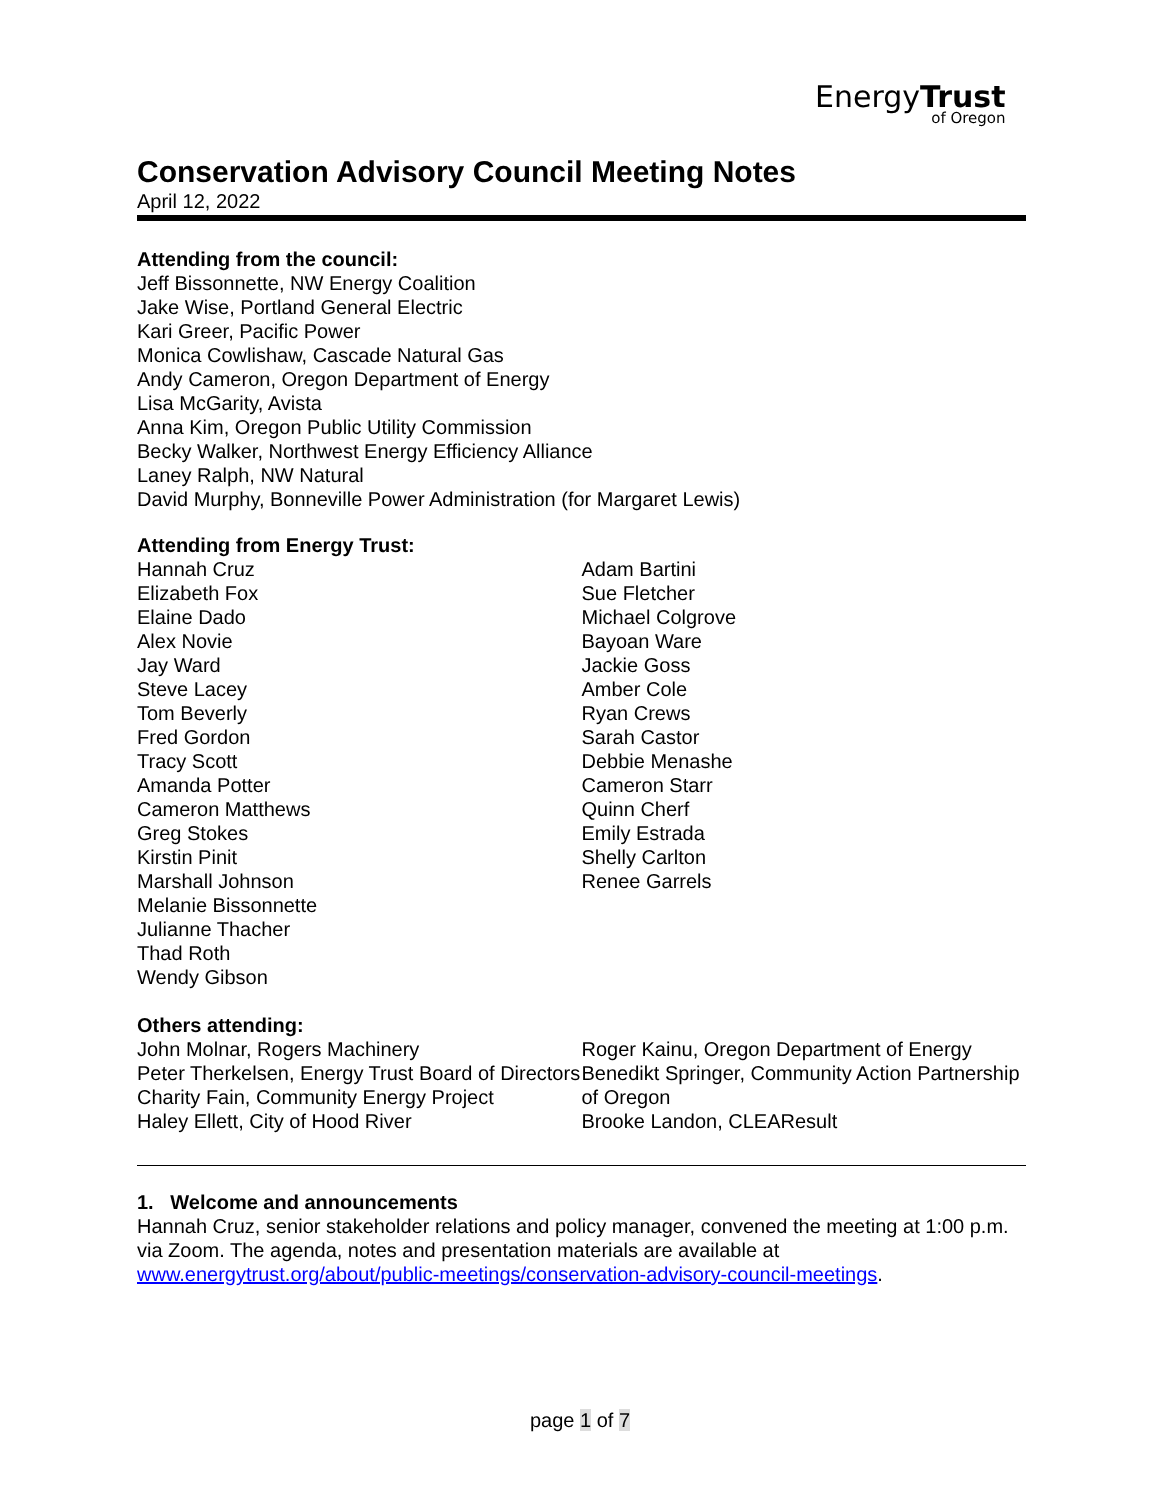EnergyTrust
of Oregon
Conservation Advisory Council Meeting Notes
April 12, 2022
Attending from the council:
Jeff Bissonnette, NW Energy Coalition
Jake Wise, Portland General Electric
Kari Greer, Pacific Power
Monica Cowlishaw, Cascade Natural Gas
Andy Cameron, Oregon Department of Energy
Lisa McGarity, Avista
Anna Kim, Oregon Public Utility Commission
Becky Walker, Northwest Energy Efficiency Alliance
Laney Ralph, NW Natural
David Murphy, Bonneville Power Administration (for Margaret Lewis)
Attending from Energy Trust:
Hannah Cruz
Elizabeth Fox
Elaine Dado
Alex Novie
Jay Ward
Steve Lacey
Tom Beverly
Fred Gordon
Tracy Scott
Amanda Potter
Cameron Matthews
Greg Stokes
Kirstin Pinit
Marshall Johnson
Melanie Bissonnette
Julianne Thacher
Thad Roth
Wendy Gibson
Adam Bartini
Sue Fletcher
Michael Colgrove
Bayoan Ware
Jackie Goss
Amber Cole
Ryan Crews
Sarah Castor
Debbie Menashe
Cameron Starr
Quinn Cherf
Emily Estrada
Shelly Carlton
Renee Garrels
Others attending:
John Molnar, Rogers Machinery
Peter Therkelsen, Energy Trust Board of Directors
Charity Fain, Community Energy Project
Haley Ellett, City of Hood River
Roger Kainu, Oregon Department of Energy
Benedikt Springer, Community Action Partnership of Oregon
Brooke Landon, CLEAResult
1. Welcome and announcements
Hannah Cruz, senior stakeholder relations and policy manager, convened the meeting at 1:00 p.m. via Zoom. The agenda, notes and presentation materials are available at www.energytrust.org/about/public-meetings/conservation-advisory-council-meetings.
page 1 of 7